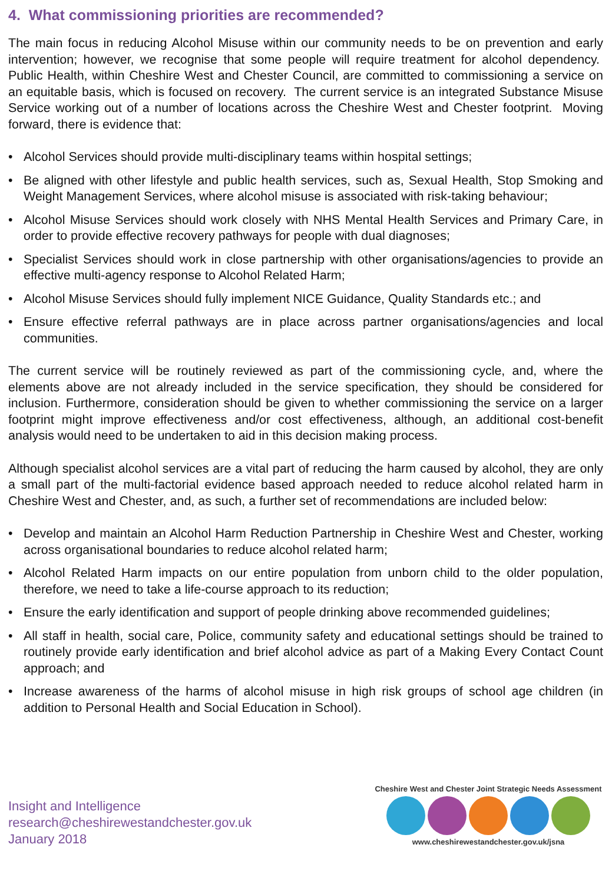4. What commissioning priorities are recommended?
The main focus in reducing Alcohol Misuse within our community needs to be on prevention and early intervention; however, we recognise that some people will require treatment for alcohol dependency. Public Health, within Cheshire West and Chester Council, are committed to commissioning a service on an equitable basis, which is focused on recovery. The current service is an integrated Substance Misuse Service working out of a number of locations across the Cheshire West and Chester footprint. Moving forward, there is evidence that:
• Alcohol Services should provide multi-disciplinary teams within hospital settings;
• Be aligned with other lifestyle and public health services, such as, Sexual Health, Stop Smoking and Weight Management Services, where alcohol misuse is associated with risk-taking behaviour;
• Alcohol Misuse Services should work closely with NHS Mental Health Services and Primary Care, in order to provide effective recovery pathways for people with dual diagnoses;
• Specialist Services should work in close partnership with other organisations/agencies to provide an effective multi-agency response to Alcohol Related Harm;
• Alcohol Misuse Services should fully implement NICE Guidance, Quality Standards etc.; and
• Ensure effective referral pathways are in place across partner organisations/agencies and local communities.
The current service will be routinely reviewed as part of the commissioning cycle, and, where the elements above are not already included in the service specification, they should be considered for inclusion. Furthermore, consideration should be given to whether commissioning the service on a larger footprint might improve effectiveness and/or cost effectiveness, although, an additional cost-benefit analysis would need to be undertaken to aid in this decision making process.
Although specialist alcohol services are a vital part of reducing the harm caused by alcohol, they are only a small part of the multi-factorial evidence based approach needed to reduce alcohol related harm in Cheshire West and Chester, and, as such, a further set of recommendations are included below:
• Develop and maintain an Alcohol Harm Reduction Partnership in Cheshire West and Chester, working across organisational boundaries to reduce alcohol related harm;
• Alcohol Related Harm impacts on our entire population from unborn child to the older population, therefore, we need to take a life-course approach to its reduction;
• Ensure the early identification and support of people drinking above recommended guidelines;
• All staff in health, social care, Police, community safety and educational settings should be trained to routinely provide early identification and brief alcohol advice as part of a Making Every Contact Count approach; and
• Increase awareness of the harms of alcohol misuse in high risk groups of school age children (in addition to Personal Health and Social Education in School).
Insight and Intelligence
research@cheshirewestandchester.gov.uk
January 2018
Cheshire West and Chester Joint Strategic Needs Assessment
www.cheshirewestandchester.gov.uk/jsna